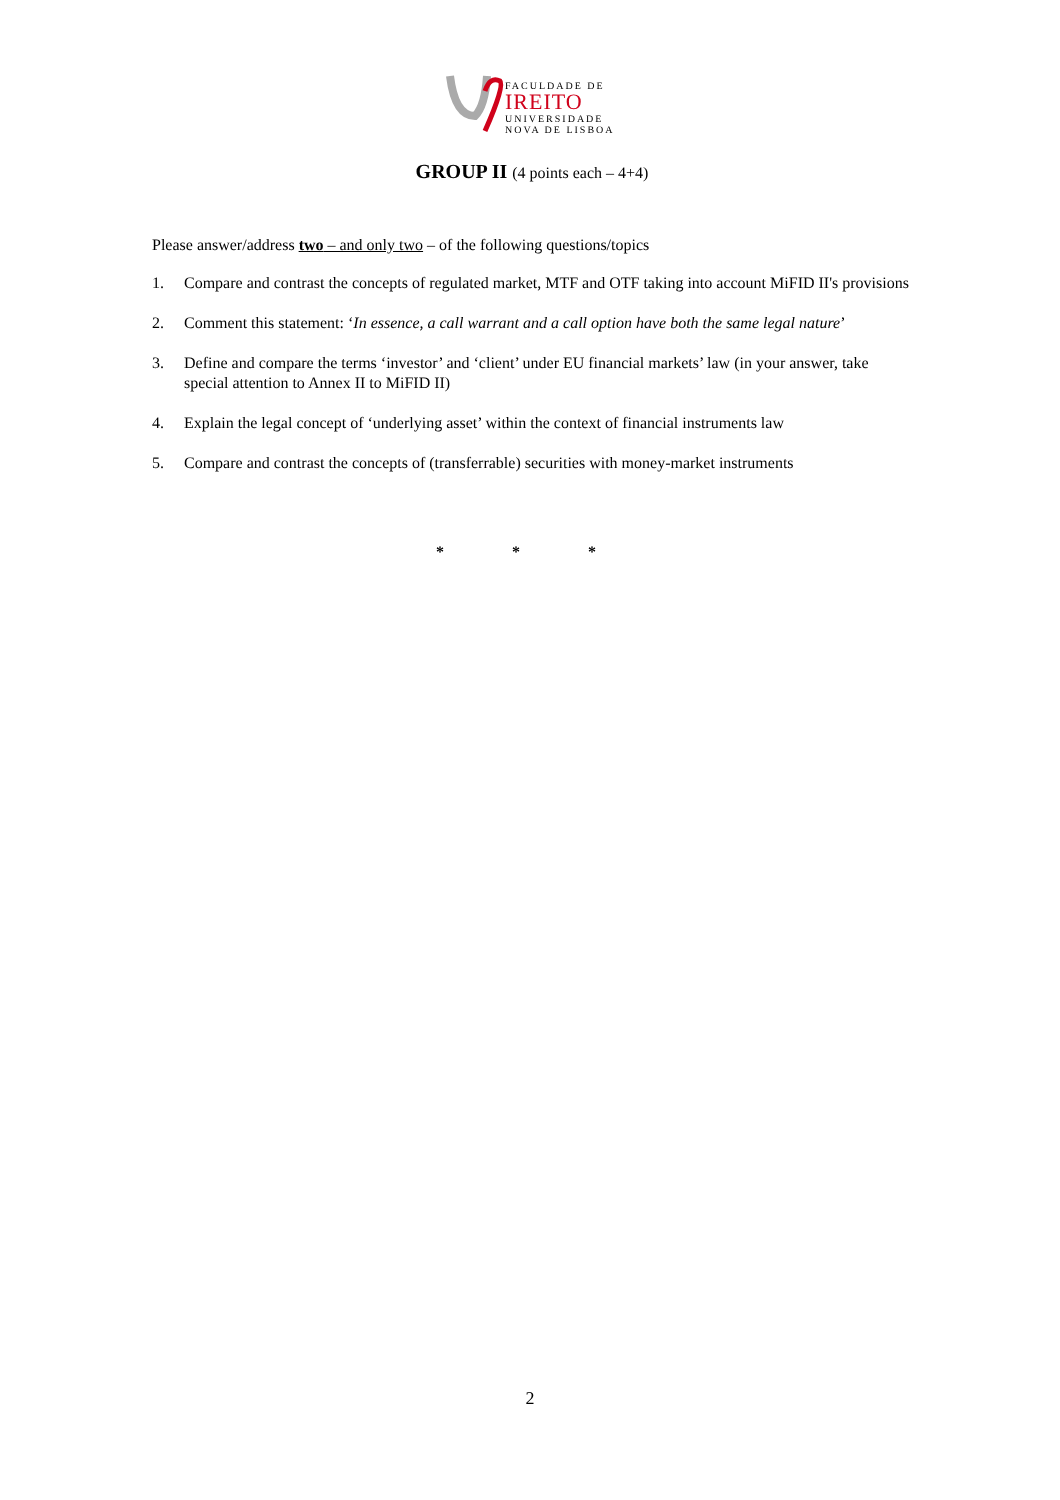FACULDADE DE
IREITO
UNIVERSIDADE
NOVA DE LISBOA
GROUP II (4 points each – 4+4)
Please answer/address two – and only two – of the following questions/topics
1. Compare and contrast the concepts of regulated market, MTF and OTF taking into account MiFID II's provisions
2. Comment this statement: ‘In essence, a call warrant and a call option have both the same legal nature’
3. Define and compare the terms ‘investor’ and ‘client’ under EU financial markets’ law (in your answer, take special attention to Annex II to MiFID II)
4. Explain the legal concept of ‘underlying asset’ within the context of financial instruments law
5. Compare and contrast the concepts of (transferrable) securities with money-market instruments
* * *
2